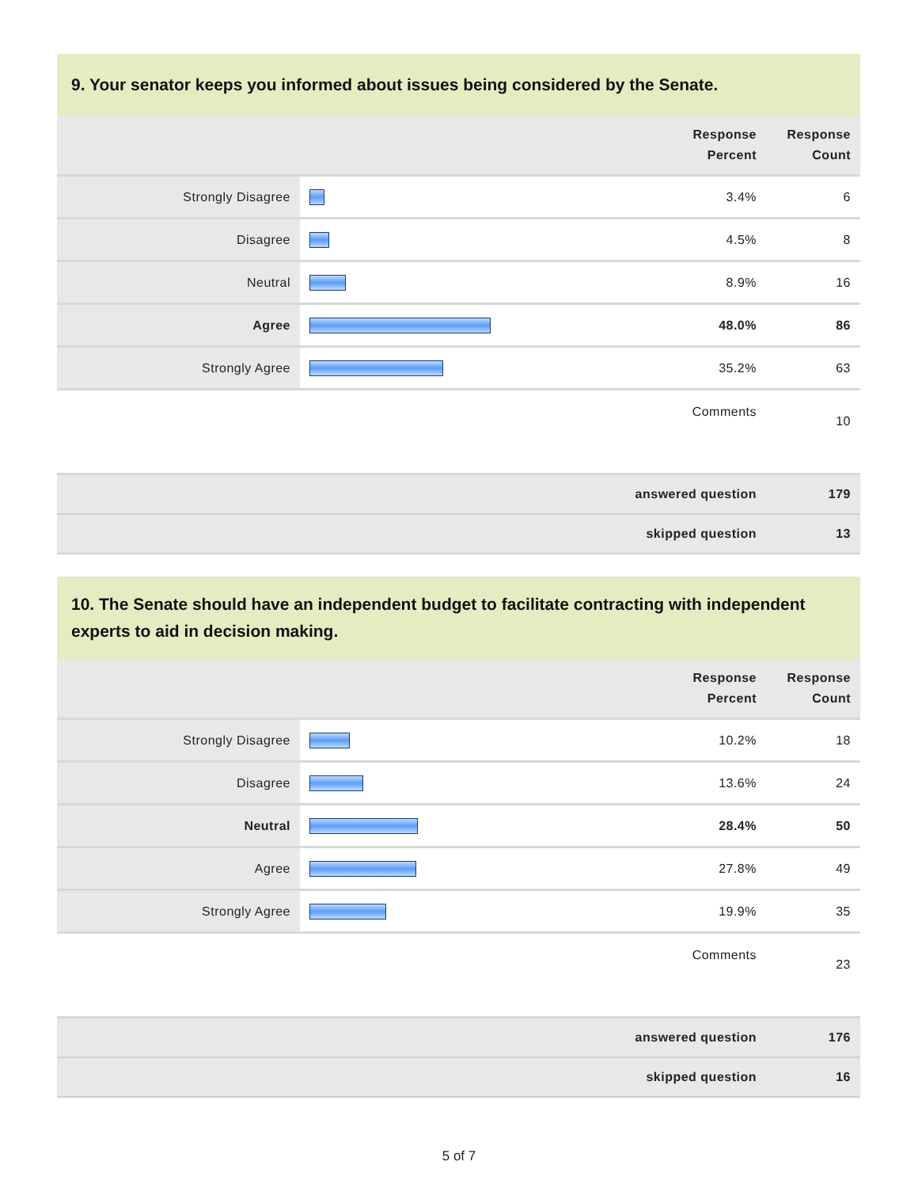9. Your senator keeps you informed about issues being considered by the Senate.
| | | Response Percent | Response Count |
| --- | --- | --- | --- |
| Strongly Disagree | | 3.4% | 6 |
| Disagree | | 4.5% | 8 |
| Neutral | | 8.9% | 16 |
| Agree | | 48.0% | 86 |
| Strongly Agree | | 35.2% | 63 |
| | | Comments | 10 |
| answered question | | | 179 |
| skipped question | | | 13 |
10. The Senate should have an independent budget to facilitate contracting with independent experts to aid in decision making.
| | | Response Percent | Response Count |
| --- | --- | --- | --- |
| Strongly Disagree | | 10.2% | 18 |
| Disagree | | 13.6% | 24 |
| Neutral | | 28.4% | 50 |
| Agree | | 27.8% | 49 |
| Strongly Agree | | 19.9% | 35 |
| | | Comments | 23 |
| answered question | | | 176 |
| skipped question | | | 16 |
5 of 7